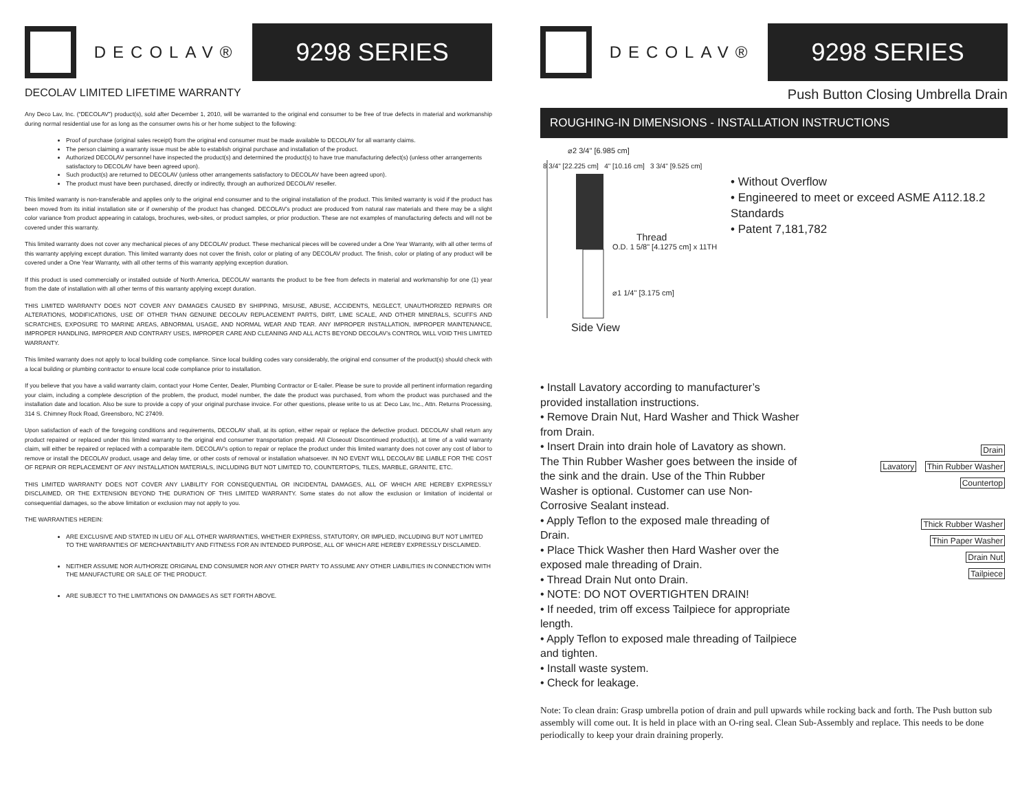DECOLAV®
9298 SERIES
DECOLAV LIMITED LIFETIME WARRANTY
Any Deco Lav, Inc. (“DECOLAV”) product(s), sold after December 1, 2010, will be warranted to the original end consumer to be free of true defects in material and workmanship during normal residential use for as long as the consumer owns his or her home subject to the following:
Proof of purchase (original sales receipt) from the original end consumer must be made available to DECOLAV for all warranty claims.
The person claiming a warranty issue must be able to establish original purchase and installation of the product.
Authorized DECOLAV personnel have inspected the product(s) and determined the product(s) to have true manufacturing defect(s) (unless other arrangements satisfactory to DECOLAV have been agreed upon).
Such product(s) are returned to DECOLAV (unless other arrangements satisfactory to DECOLAV have been agreed upon).
The product must have been purchased, directly or indirectly, through an authorized DECOLAV reseller.
This limited warranty is non-transferable and applies only to the original end consumer and to the original installation of the product. This limited warranty is void if the product has been moved from its initial installation site or if ownership of the product has changed. DECOLAV’s product are produced from natural raw materials and there may be a slight color variance from product appearing in catalogs, brochures, web-sites, or product samples, or prior production. These are not examples of manufacturing defects and will not be covered under this warranty.
This limited warranty does not cover any mechanical pieces of any DECOLAV product. These mechanical pieces will be covered under a One Year Warranty, with all other terms of this warranty applying except duration. This limited warranty does not cover the finish, color or plating of any DECOLAV product. The finish, color or plating of any product will be covered under a One Year Warranty, with all other terms of this warranty applying exception duration.
If this product is used commercially or installed outside of North America, DECOLAV warrants the product to be free from defects in material and workmanship for one (1) year from the date of installation with all other terms of this warranty applying except duration.
THIS LIMITED WARRANTY DOES NOT COVER ANY DAMAGES CAUSED BY SHIPPING, MISUSE, ABUSE, ACCIDENTS, NEGLECT, UNAUTHORIZED REPAIRS OR ALTERATIONS, MODIFICATIONS, USE OF OTHER THAN GENUINE DECOLAV REPLACEMENT PARTS, DIRT, LIME SCALE, AND OTHER MINERALS, SCUFFS AND SCRATCHES, EXPOSURE TO MARINE AREAS, ABNORMAL USAGE, AND NORMAL WEAR AND TEAR. ANY IMPROPER INSTALLATION, IMPROPER MAINTENANCE, IMPROPER HANDLING, IMPROPER AND CONTRARY USES, IMPROPER CARE AND CLEANING AND ALL ACTS BEYOND DECOLAV’s CONTROL WILL VOID THIS LIMITED WARRANTY.
This limited warranty does not apply to local building code compliance. Since local building codes vary considerably, the original end consumer of the product(s) should check with a local building or plumbing contractor to ensure local code compliance prior to installation.
If you believe that you have a valid warranty claim, contact your Home Center, Dealer, Plumbing Contractor or E-tailer. Please be sure to provide all pertinent information regarding your claim, including a complete description of the problem, the product, model number, the date the product was purchased, from whom the product was purchased and the installation date and location. Also be sure to provide a copy of your original purchase invoice. For other questions, please write to us at: Deco Lav, Inc., Attn. Returns Processing, 314 S. Chimney Rock Road, Greensboro, NC 27409.
Upon satisfaction of each of the foregoing conditions and requirements, DECOLAV shall, at its option, either repair or replace the defective product. DECOLAV shall return any product repaired or replaced under this limited warranty to the original end consumer transportation prepaid. All Closeout/ Discontinued product(s), at time of a valid warranty claim, will either be repaired or replaced with a comparable item. DECOLAV’s option to repair or replace the product under this limited warranty does not cover any cost of labor to remove or install the DECOLAV product, usage and delay time, or other costs of removal or installation whatsoever. IN NO EVENT WILL DECOLAV BE LIABLE FOR THE COST OF REPAIR OR REPLACEMENT OF ANY INSTALLATION MATERIALS, INCLUDING BUT NOT LIMITED TO, COUNTERTOPS, TILES, MARBLE, GRANITE, ETC.
THIS LIMITED WARRANTY DOES NOT COVER ANY LIABILITY FOR CONSEQUENTIAL OR INCIDENTAL DAMAGES, ALL OF WHICH ARE HEREBY EXPRESSLY DISCLAIMED, OR THE EXTENSION BEYOND THE DURATION OF THIS LIMITED WARRANTY. Some states do not allow the exclusion or limitation of incidental or consequential damages, so the above limitation or exclusion may not apply to you.
THE WARRANTIES HEREIN:
ARE EXCLUSIVE AND STATED IN LIEU OF ALL OTHER WARRANTIES, WHETHER EXPRESS, STATUTORY, OR IMPLIED, INCLUDING BUT NOT LIMITED TO THE WARRANTIES OF MERCHANTABILITY AND FITNESS FOR AN INTENDED PURPOSE, ALL OF WHICH ARE HEREBY EXPRESSLY DISCLAIMED.
NEITHER ASSUME NOR AUTHORIZE ORIGINAL END CONSUMER NOR ANY OTHER PARTY TO ASSUME ANY OTHER LIABILITIES IN CONNECTION WITH THE MANUFACTURE OR SALE OF THE PRODUCT.
ARE SUBJECT TO THE LIMITATIONS ON DAMAGES AS SET FORTH ABOVE.
DECOLAV®
9298 SERIES
Push Button Closing Umbrella Drain
ROUGHING-IN DIMENSIONS - INSTALLATION INSTRUCTIONS
⌀2 3/4" [6.985 cm]
8 3/4" [22.225 cm] 4" [10.16 cm] 3 3/4" [9.525 cm]
Thread
O.D. 1 5/8" [4.1275 cm] x 11TH
⌀1 1/4" [3.175 cm]
Side View
• Without Overflow
• Engineered to meet or exceed ASME A112.18.2 Standards
• Patent 7,181,782
• Install Lavatory according to manufacturer’s provided installation instructions.
• Remove Drain Nut, Hard Washer and Thick Washer from Drain.
• Insert Drain into drain hole of Lavatory as shown. The Thin Rubber Washer goes between the inside of the sink and the drain. Use of the Thin Rubber Washer is optional. Customer can use Non- Corrosive Sealant instead.
• Apply Teflon to the exposed male threading of Drain.
• Place Thick Washer then Hard Washer over the exposed male threading of Drain.
• Thread Drain Nut onto Drain.
• NOTE: DO NOT OVERTIGHTEN DRAIN!
• If needed, trim off excess Tailpiece for appropriate length.
• Apply Teflon to exposed male threading of Tailpiece and tighten.
• Install waste system.
• Check for leakage.
Drain
Lavatory Thin Rubber Washer
Countertop
Thick Rubber Washer
Thin Paper Washer
Drain Nut
Tailpiece
Note: To clean drain: Grasp umbrella potion of drain and pull upwards while rocking back and forth. The Push button sub assembly will come out. It is held in place with an O-ring seal. Clean Sub-Assembly and replace. This needs to be done periodically to keep your drain draining properly.